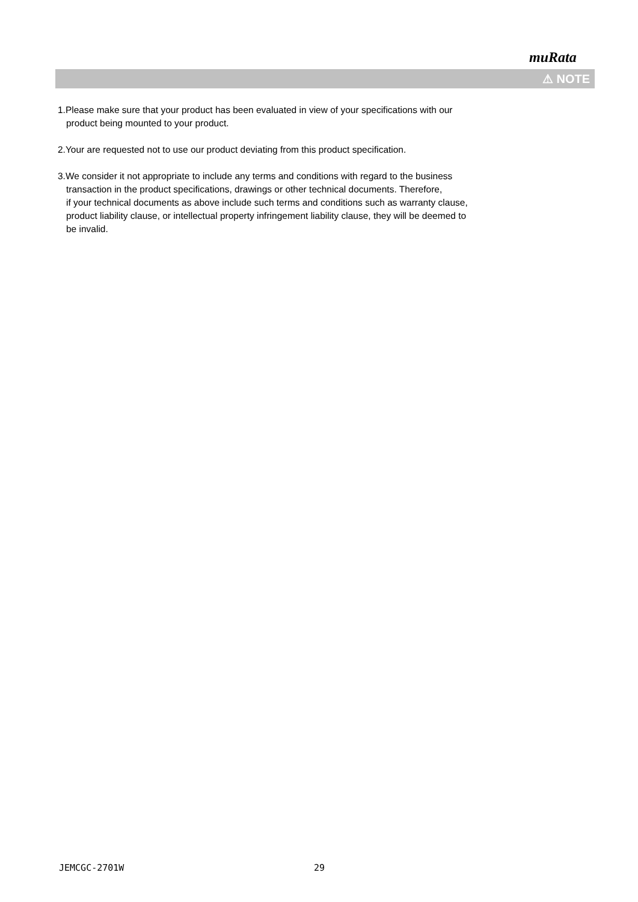muRata
⚠ NOTE
1.Please make sure that your product has been evaluated in view of your specifications with our
product being mounted to your product.
2.Your are requested not to use our product deviating from this product specification.
3.We consider it not appropriate to include any terms and conditions with regard to the business
transaction in the product specifications, drawings or other technical documents. Therefore,
if your technical documents as above include such terms and conditions such as warranty clause,
product liability clause, or intellectual property infringement liability clause, they will be deemed to
be invalid.
JEMCGC-2701W 29